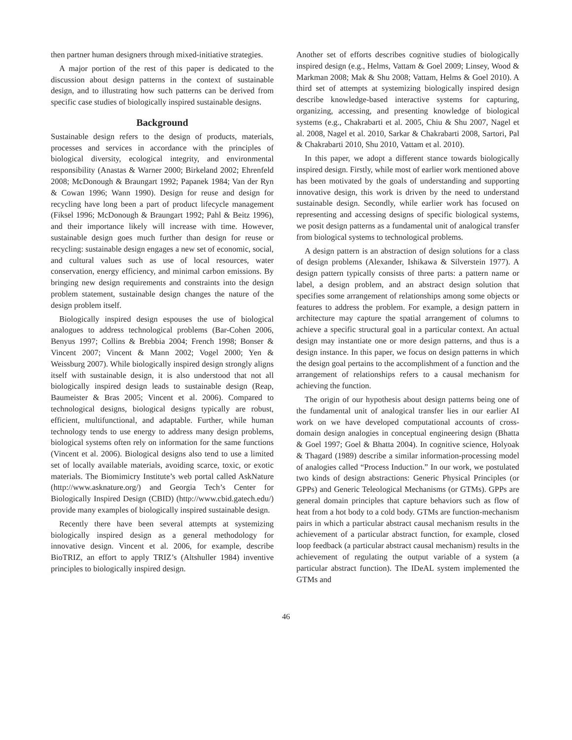then partner human designers through mixed-initiative strategies.
A major portion of the rest of this paper is dedicated to the discussion about design patterns in the context of sustainable design, and to illustrating how such patterns can be derived from specific case studies of biologically inspired sustainable designs.
Background
Sustainable design refers to the design of products, materials, processes and services in accordance with the principles of biological diversity, ecological integrity, and environmental responsibility (Anastas & Warner 2000; Birkeland 2002; Ehrenfeld 2008; McDonough & Braungart 1992; Papanek 1984; Van der Ryn & Cowan 1996; Wann 1990). Design for reuse and design for recycling have long been a part of product lifecycle management (Fiksel 1996; McDonough & Braungart 1992; Pahl & Beitz 1996), and their importance likely will increase with time. However, sustainable design goes much further than design for reuse or recycling: sustainable design engages a new set of economic, social, and cultural values such as use of local resources, water conservation, energy efficiency, and minimal carbon emissions. By bringing new design requirements and constraints into the design problem statement, sustainable design changes the nature of the design problem itself.
Biologically inspired design espouses the use of biological analogues to address technological problems (Bar-Cohen 2006, Benyus 1997; Collins & Brebbia 2004; French 1998; Bonser & Vincent 2007; Vincent & Mann 2002; Vogel 2000; Yen & Weissburg 2007). While biologically inspired design strongly aligns itself with sustainable design, it is also understood that not all biologically inspired design leads to sustainable design (Reap, Baumeister & Bras 2005; Vincent et al. 2006). Compared to technological designs, biological designs typically are robust, efficient, multifunctional, and adaptable. Further, while human technology tends to use energy to address many design problems, biological systems often rely on information for the same functions (Vincent et al. 2006). Biological designs also tend to use a limited set of locally available materials, avoiding scarce, toxic, or exotic materials. The Biomimicry Institute’s web portal called AskNature (http://www.asknature.org/) and Georgia Tech’s Center for Biologically Inspired Design (CBID) (http://www.cbid.gatech.edu/) provide many examples of biologically inspired sustainable design.
Recently there have been several attempts at systemizing biologically inspired design as a general methodology for innovative design. Vincent et al. 2006, for example, describe BioTRIZ, an effort to apply TRIZ’s (Altshuller 1984) inventive principles to biologically inspired design.
Another set of efforts describes cognitive studies of biologically inspired design (e.g., Helms, Vattam & Goel 2009; Linsey, Wood & Markman 2008; Mak & Shu 2008; Vattam, Helms & Goel 2010). A third set of attempts at systemizing biologically inspired design describe knowledge-based interactive systems for capturing, organizing, accessing, and presenting knowledge of biological systems (e.g., Chakrabarti et al. 2005, Chiu & Shu 2007, Nagel et al. 2008, Nagel et al. 2010, Sarkar & Chakrabarti 2008, Sartori, Pal & Chakrabarti 2010, Shu 2010, Vattam et al. 2010).
In this paper, we adopt a different stance towards biologically inspired design. Firstly, while most of earlier work mentioned above has been motivated by the goals of understanding and supporting innovative design, this work is driven by the need to understand sustainable design. Secondly, while earlier work has focused on representing and accessing designs of specific biological systems, we posit design patterns as a fundamental unit of analogical transfer from biological systems to technological problems.
A design pattern is an abstraction of design solutions for a class of design problems (Alexander, Ishikawa & Silverstein 1977). A design pattern typically consists of three parts: a pattern name or label, a design problem, and an abstract design solution that specifies some arrangement of relationships among some objects or features to address the problem. For example, a design pattern in architecture may capture the spatial arrangement of columns to achieve a specific structural goal in a particular context. An actual design may instantiate one or more design patterns, and thus is a design instance. In this paper, we focus on design patterns in which the design goal pertains to the accomplishment of a function and the arrangement of relationships refers to a causal mechanism for achieving the function.
The origin of our hypothesis about design patterns being one of the fundamental unit of analogical transfer lies in our earlier AI work on we have developed computational accounts of cross-domain design analogies in conceptual engineering design (Bhatta & Goel 1997; Goel & Bhatta 2004). In cognitive science, Holyoak & Thagard (1989) describe a similar information-processing model of analogies called “Process Induction.” In our work, we postulated two kinds of design abstractions: Generic Physical Principles (or GPPs) and Generic Teleological Mechanisms (or GTMs). GPPs are general domain principles that capture behaviors such as flow of heat from a hot body to a cold body. GTMs are function-mechanism pairs in which a particular abstract causal mechanism results in the achievement of a particular abstract function, for example, closed loop feedback (a particular abstract causal mechanism) results in the achievement of regulating the output variable of a system (a particular abstract function). The IDeAL system implemented the GTMs and
46